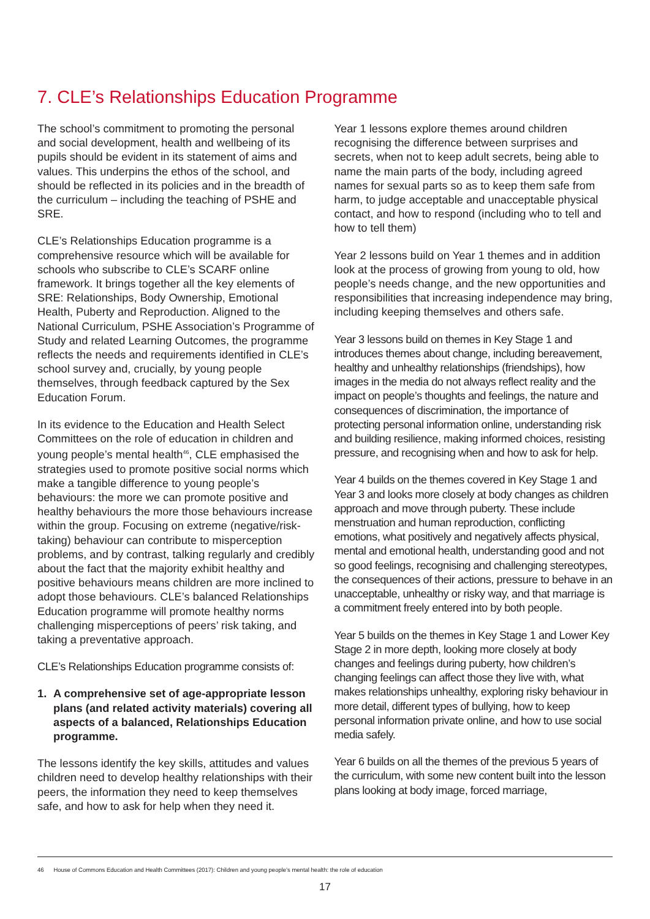7. CLE’s Relationships Education Programme
The school’s commitment to promoting the personal and social development, health and wellbeing of its pupils should be evident in its statement of aims and values. This underpins the ethos of the school, and should be reflected in its policies and in the breadth of the curriculum – including the teaching of PSHE and SRE.
CLE’s Relationships Education programme is a comprehensive resource which will be available for schools who subscribe to CLE’s SCARF online framework. It brings together all the key elements of SRE: Relationships, Body Ownership, Emotional Health, Puberty and Reproduction. Aligned to the National Curriculum, PSHE Association’s Programme of Study and related Learning Outcomes, the programme reflects the needs and requirements identified in CLE’s school survey and, crucially, by young people themselves, through feedback captured by the Sex Education Forum.
In its evidence to the Education and Health Select Committees on the role of education in children and young people’s mental health<sup>46</sup>, CLE emphasised the strategies used to promote positive social norms which make a tangible difference to young people’s behaviours: the more we can promote positive and healthy behaviours the more those behaviours increase within the group. Focusing on extreme (negative/risk-taking) behaviour can contribute to misperception problems, and by contrast, talking regularly and credibly about the fact that the majority exhibit healthy and positive behaviours means children are more inclined to adopt those behaviours. CLE’s balanced Relationships Education programme will promote healthy norms challenging misperceptions of peers’ risk taking, and taking a preventative approach.
CLE’s Relationships Education programme consists of:
1. A comprehensive set of age-appropriate lesson plans (and related activity materials) covering all aspects of a balanced, Relationships Education programme.
The lessons identify the key skills, attitudes and values children need to develop healthy relationships with their peers, the information they need to keep themselves safe, and how to ask for help when they need it.
Year 1 lessons explore themes around children recognising the difference between surprises and secrets, when not to keep adult secrets, being able to name the main parts of the body, including agreed names for sexual parts so as to keep them safe from harm, to judge acceptable and unacceptable physical contact, and how to respond (including who to tell and how to tell them)
Year 2 lessons build on Year 1 themes and in addition look at the process of growing from young to old, how people’s needs change, and the new opportunities and responsibilities that increasing independence may bring, including keeping themselves and others safe.
Year 3 lessons build on themes in Key Stage 1 and introduces themes about change, including bereavement, healthy and unhealthy relationships (friendships), how images in the media do not always reflect reality and the impact on people’s thoughts and feelings, the nature and consequences of discrimination, the importance of protecting personal information online, understanding risk and building resilience, making informed choices, resisting pressure, and recognising when and how to ask for help.
Year 4 builds on the themes covered in Key Stage 1 and Year 3 and looks more closely at body changes as children approach and move through puberty. These include menstruation and human reproduction, conflicting emotions, what positively and negatively affects physical, mental and emotional health, understanding good and not so good feelings, recognising and challenging stereotypes, the consequences of their actions, pressure to behave in an unacceptable, unhealthy or risky way, and that marriage is a commitment freely entered into by both people.
Year 5 builds on the themes in Key Stage 1 and Lower Key Stage 2 in more depth, looking more closely at body changes and feelings during puberty, how children’s changing feelings can affect those they live with, what makes relationships unhealthy, exploring risky behaviour in more detail, different types of bullying, how to keep personal information private online, and how to use social media safely.
Year 6 builds on all the themes of the previous 5 years of the curriculum, with some new content built into the lesson plans looking at body image, forced marriage,
46 House of Commons Education and Health Committees (2017): Children and young people’s mental health: the role of education
17